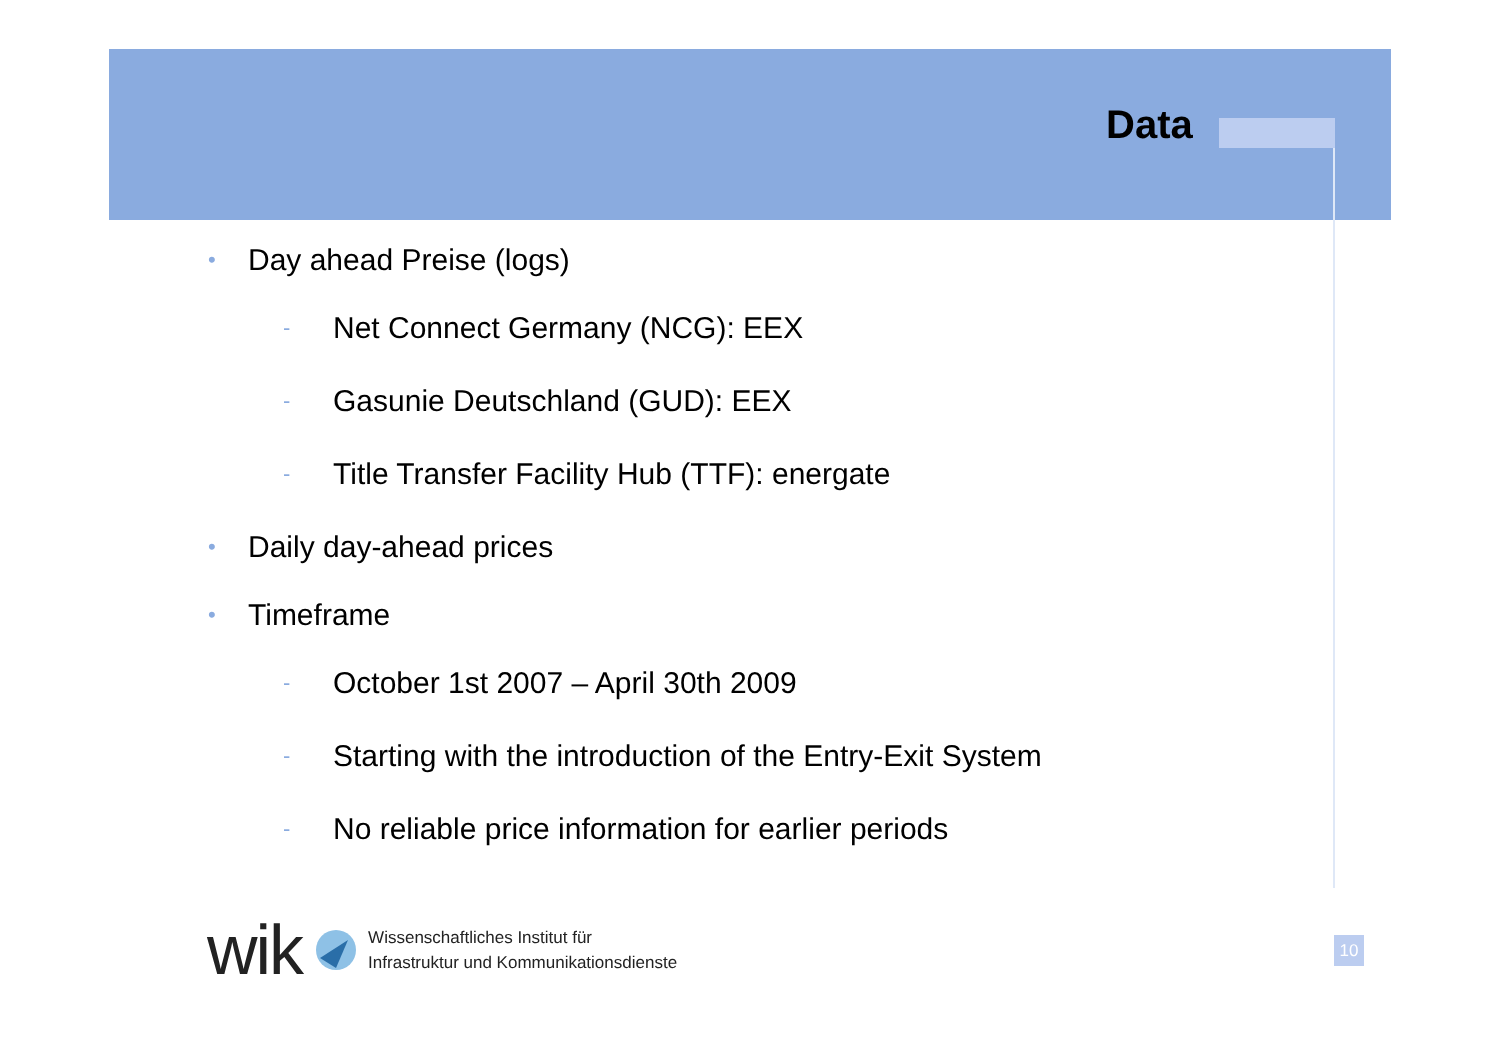Data
• Day ahead Preise (logs)
- Net Connect Germany (NCG): EEX
- Gasunie Deutschland (GUD): EEX
- Title Transfer Facility Hub (TTF): energate
• Daily day-ahead prices
• Timeframe
- October 1st 2007 – April 30th 2009
- Starting with the introduction of the Entry-Exit System
- No reliable price information for earlier periods
wik
Wissenschaftliches Institut für
Infrastruktur und Kommunikationsdienste
10